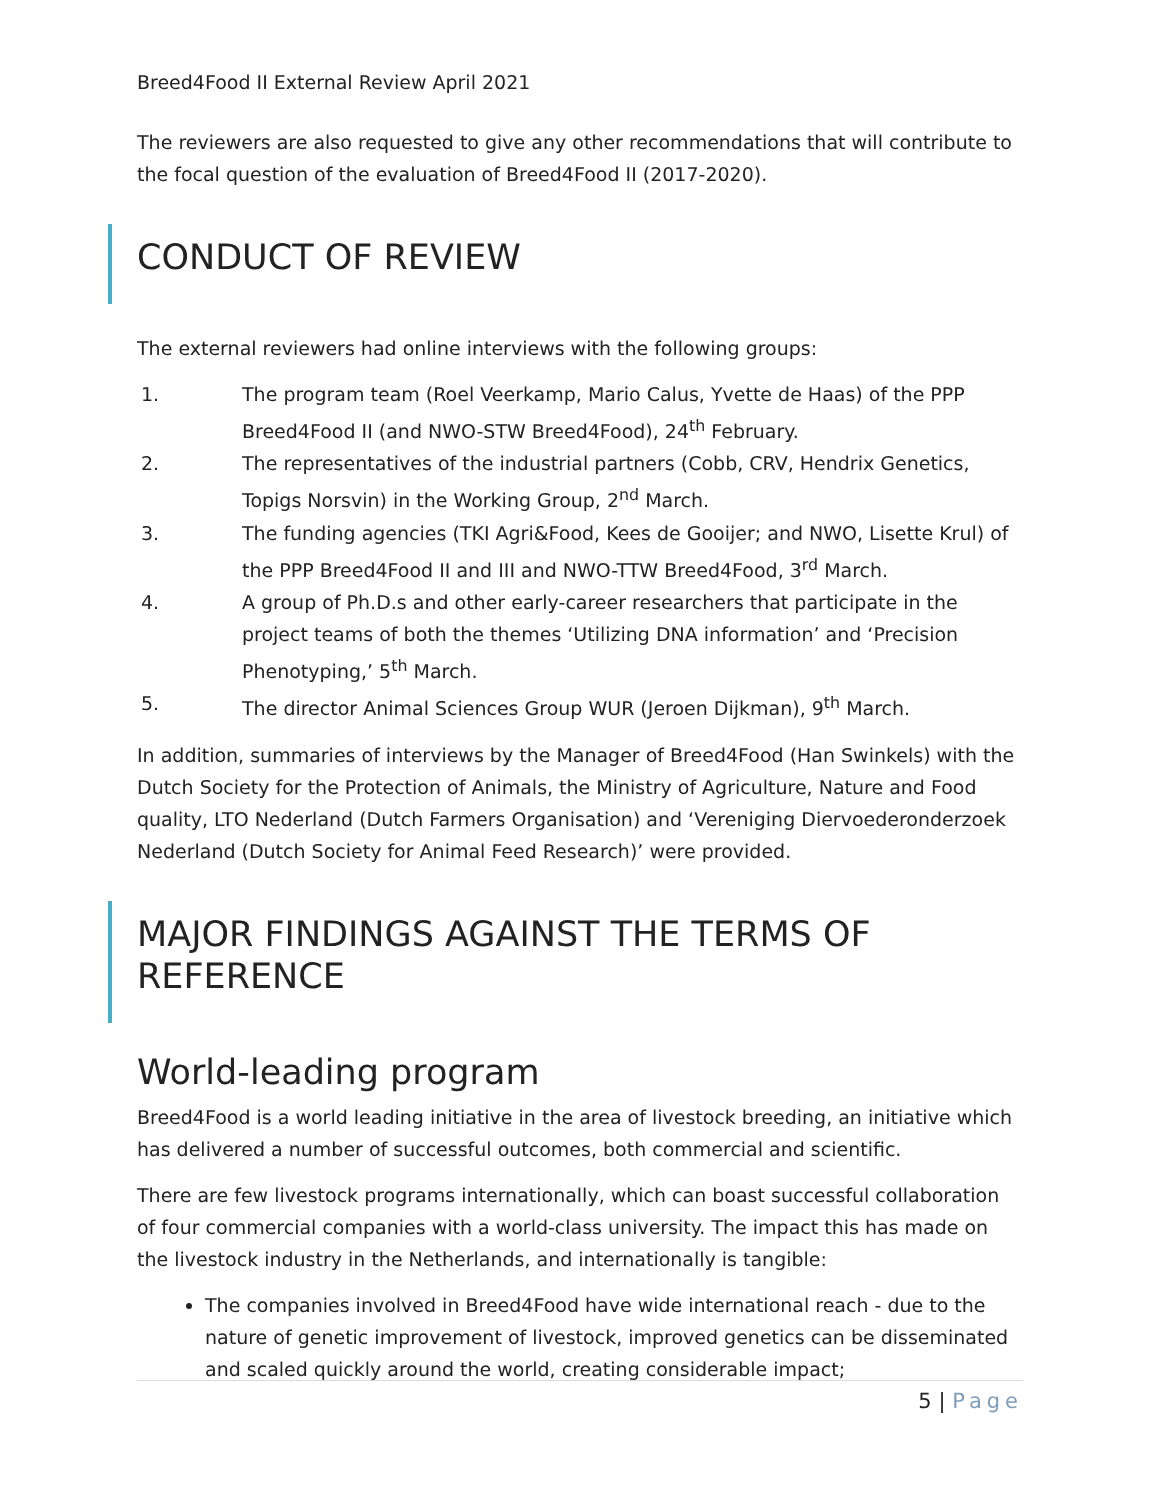Breed4Food II External Review April 2021
The reviewers are also requested to give any other recommendations that will contribute to the focal question of the evaluation of Breed4Food II (2017-2020).
CONDUCT OF REVIEW
The external reviewers had online interviews with the following groups:
1. The program team (Roel Veerkamp, Mario Calus, Yvette de Haas) of the PPP Breed4Food II (and NWO-STW Breed4Food), 24<sup>th</sup> February.
2. The representatives of the industrial partners (Cobb, CRV, Hendrix Genetics, Topigs Norsvin) in the Working Group, 2<sup>nd</sup> March.
3. The funding agencies (TKI Agri&Food, Kees de Gooijer; and NWO, Lisette Krul) of the PPP Breed4Food II and III and NWO-TTW Breed4Food, 3<sup>rd</sup> March.
4. A group of Ph.D.s and other early-career researchers that participate in the project teams of both the themes ‘Utilizing DNA information’ and ‘Precision Phenotyping,’ 5<sup>th</sup> March.
5. The director Animal Sciences Group WUR (Jeroen Dijkman), 9<sup>th</sup> March.
In addition, summaries of interviews by the Manager of Breed4Food (Han Swinkels) with the Dutch Society for the Protection of Animals, the Ministry of Agriculture, Nature and Food quality, LTO Nederland (Dutch Farmers Organisation) and ‘Vereniging Diervoederonderzoek Nederland (Dutch Society for Animal Feed Research)’ were provided.
MAJOR FINDINGS AGAINST THE TERMS OF REFERENCE
World-leading program
Breed4Food is a world leading initiative in the area of livestock breeding, an initiative which has delivered a number of successful outcomes, both commercial and scientific.
There are few livestock programs internationally, which can boast successful collaboration of four commercial companies with a world-class university. The impact this has made on the livestock industry in the Netherlands, and internationally is tangible:
The companies involved in Breed4Food have wide international reach - due to the nature of genetic improvement of livestock, improved genetics can be disseminated and scaled quickly around the world, creating considerable impact;
5 | Page